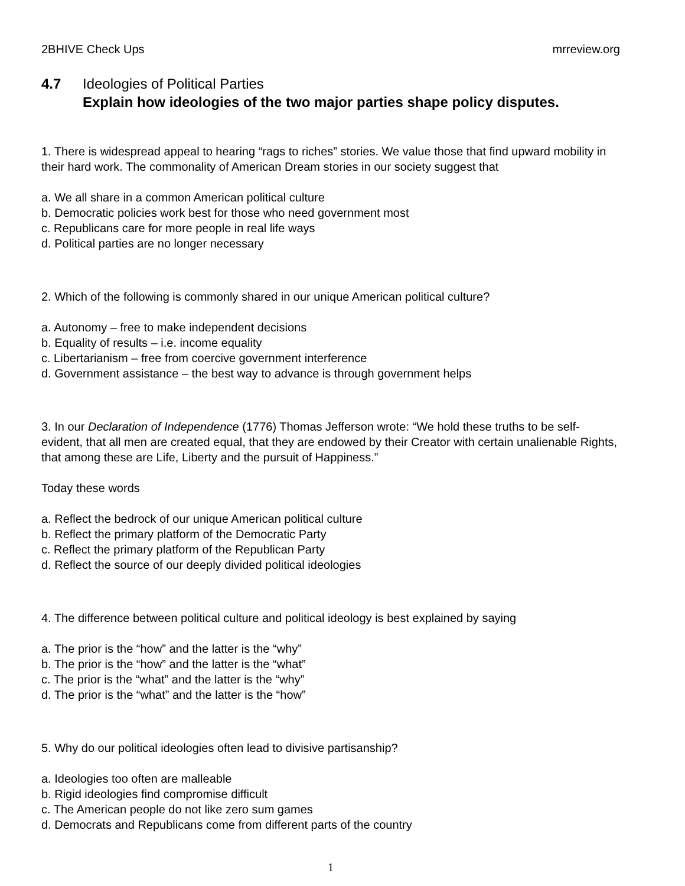2BHIVE Check Ups mrreview.org
4.7 Ideologies of Political Parties
Explain how ideologies of the two major parties shape policy disputes.
1. There is widespread appeal to hearing “rags to riches” stories. We value those that find upward mobility in their hard work. The commonality of American Dream stories in our society suggest that
a. We all share in a common American political culture
b. Democratic policies work best for those who need government most
c. Republicans care for more people in real life ways
d. Political parties are no longer necessary
2. Which of the following is commonly shared in our unique American political culture?
a. Autonomy – free to make independent decisions
b. Equality of results – i.e. income equality
c. Libertarianism – free from coercive government interference
d. Government assistance – the best way to advance is through government helps
3. In our Declaration of Independence (1776) Thomas Jefferson wrote: “We hold these truths to be self-evident, that all men are created equal, that they are endowed by their Creator with certain unalienable Rights, that among these are Life, Liberty and the pursuit of Happiness.”
Today these words
a. Reflect the bedrock of our unique American political culture
b. Reflect the primary platform of the Democratic Party
c. Reflect the primary platform of the Republican Party
d. Reflect the source of our deeply divided political ideologies
4. The difference between political culture and political ideology is best explained by saying
a. The prior is the “how” and the latter is the “why”
b. The prior is the “how” and the latter is the “what”
c. The prior is the “what” and the latter is the “why”
d. The prior is the “what” and the latter is the “how”
5. Why do our political ideologies often lead to divisive partisanship?
a. Ideologies too often are malleable
b. Rigid ideologies find compromise difficult
c. The American people do not like zero sum games
d. Democrats and Republicans come from different parts of the country
1